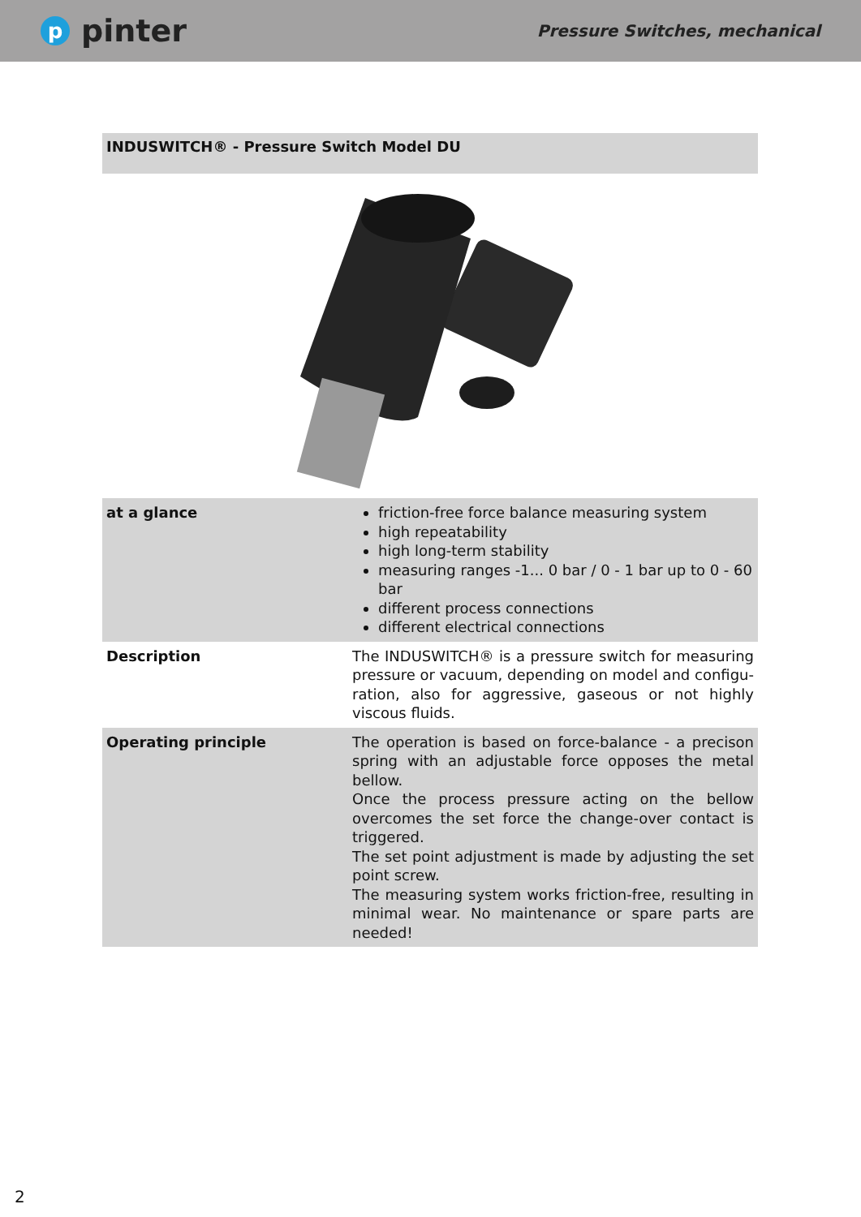ppinter
Pressure Switches, mechanical
INDUSWITCH® - Pressure Switch Model DU
| at a glance | friction-free force balance measuring system high repeatability high long-term stability measuring ranges -1... 0 bar / 0 - 1 bar up to 0 - 60 bar different process connections different electrical connections |
| Description | The INDUSWITCH® is a pressure switch for measuring pressure or vacuum, depending on model and configu­ration, also for aggressive, gaseous or not highly viscous fluids. |
| Operating principle | The operation is based on force-balance - a precison spring with an adjustable force opposes the metal bellow. Once the process pressure acting on the bellow overco­mes the set force the change-over contact is triggered. The set point adjustment is made by adjusting the set point screw. The measuring system works friction-free, resulting in mi­nimal wear. No maintenance or spare parts are needed! |
2